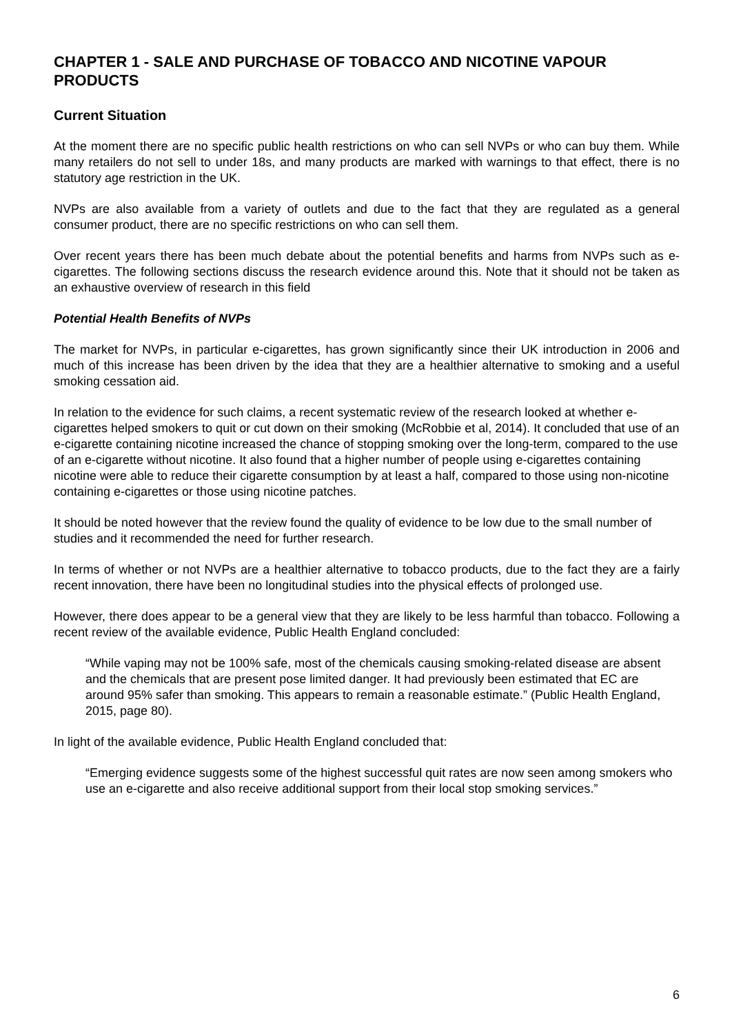CHAPTER 1 - SALE AND PURCHASE OF TOBACCO AND NICOTINE VAPOUR PRODUCTS
Current Situation
At the moment there are no specific public health restrictions on who can sell NVPs or who can buy them. While many retailers do not sell to under 18s, and many products are marked with warnings to that effect, there is no statutory age restriction in the UK.
NVPs are also available from a variety of outlets and due to the fact that they are regulated as a general consumer product, there are no specific restrictions on who can sell them.
Over recent years there has been much debate about the potential benefits and harms from NVPs such as e-cigarettes. The following sections discuss the research evidence around this. Note that it should not be taken as an exhaustive overview of research in this field
Potential Health Benefits of NVPs
The market for NVPs, in particular e-cigarettes, has grown significantly since their UK introduction in 2006 and much of this increase has been driven by the idea that they are a healthier alternative to smoking and a useful smoking cessation aid.
In relation to the evidence for such claims, a recent systematic review of the research looked at whether e-cigarettes helped smokers to quit or cut down on their smoking (McRobbie et al, 2014). It concluded that use of an e-cigarette containing nicotine increased the chance of stopping smoking over the long-term, compared to the use of an e-cigarette without nicotine. It also found that a higher number of people using e-cigarettes containing nicotine were able to reduce their cigarette consumption by at least a half, compared to those using non-nicotine containing e-cigarettes or those using nicotine patches.
It should be noted however that the review found the quality of evidence to be low due to the small number of studies and it recommended the need for further research.
In terms of whether or not NVPs are a healthier alternative to tobacco products, due to the fact they are a fairly recent innovation, there have been no longitudinal studies into the physical effects of prolonged use.
However, there does appear to be a general view that they are likely to be less harmful than tobacco. Following a recent review of the available evidence, Public Health England concluded:
“While vaping may not be 100% safe, most of the chemicals causing smoking-related disease are absent and the chemicals that are present pose limited danger. It had previously been estimated that EC are around 95% safer than smoking. This appears to remain a reasonable estimate.” (Public Health England, 2015, page 80).
In light of the available evidence, Public Health England concluded that:
“Emerging evidence suggests some of the highest successful quit rates are now seen among smokers who use an e-cigarette and also receive additional support from their local stop smoking services.”
6